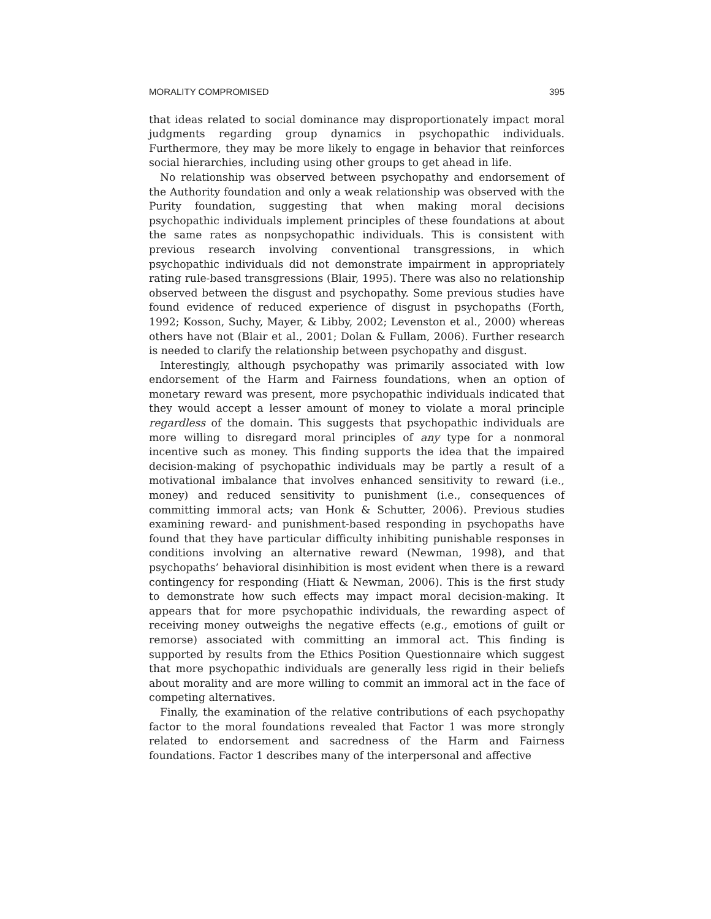MORALITY COMPROMISED 395
that ideas related to social dominance may disproportionately impact moral judgments regarding group dynamics in psychopathic individuals. Furthermore, they may be more likely to engage in behavior that reinforces social hierarchies, including using other groups to get ahead in life.
No relationship was observed between psychopathy and endorsement of the Authority foundation and only a weak relationship was observed with the Purity foundation, suggesting that when making moral decisions psychopathic individuals implement principles of these foundations at about the same rates as nonpsychopathic individuals. This is consistent with previous research involving conventional transgressions, in which psychopathic individuals did not demonstrate impairment in appropriately rating rule-based transgressions (Blair, 1995). There was also no relationship observed between the disgust and psychopathy. Some previous studies have found evidence of reduced experience of disgust in psychopaths (Forth, 1992; Kosson, Suchy, Mayer, & Libby, 2002; Levenston et al., 2000) whereas others have not (Blair et al., 2001; Dolan & Fullam, 2006). Further research is needed to clarify the relationship between psychopathy and disgust.
Interestingly, although psychopathy was primarily associated with low endorsement of the Harm and Fairness foundations, when an option of monetary reward was present, more psychopathic individuals indicated that they would accept a lesser amount of money to violate a moral principle regardless of the domain. This suggests that psychopathic individuals are more willing to disregard moral principles of any type for a nonmoral incentive such as money. This finding supports the idea that the impaired decision-making of psychopathic individuals may be partly a result of a motivational imbalance that involves enhanced sensitivity to reward (i.e., money) and reduced sensitivity to punishment (i.e., consequences of committing immoral acts; van Honk & Schutter, 2006). Previous studies examining reward- and punishment-based responding in psychopaths have found that they have particular difficulty inhibiting punishable responses in conditions involving an alternative reward (Newman, 1998), and that psychopaths’ behavioral disinhibition is most evident when there is a reward contingency for responding (Hiatt & Newman, 2006). This is the first study to demonstrate how such effects may impact moral decision-making. It appears that for more psychopathic individuals, the rewarding aspect of receiving money outweighs the negative effects (e.g., emotions of guilt or remorse) associated with committing an immoral act. This finding is supported by results from the Ethics Position Questionnaire which suggest that more psychopathic individuals are generally less rigid in their beliefs about morality and are more willing to commit an immoral act in the face of competing alternatives.
Finally, the examination of the relative contributions of each psychopathy factor to the moral foundations revealed that Factor 1 was more strongly related to endorsement and sacredness of the Harm and Fairness foundations. Factor 1 describes many of the interpersonal and affective